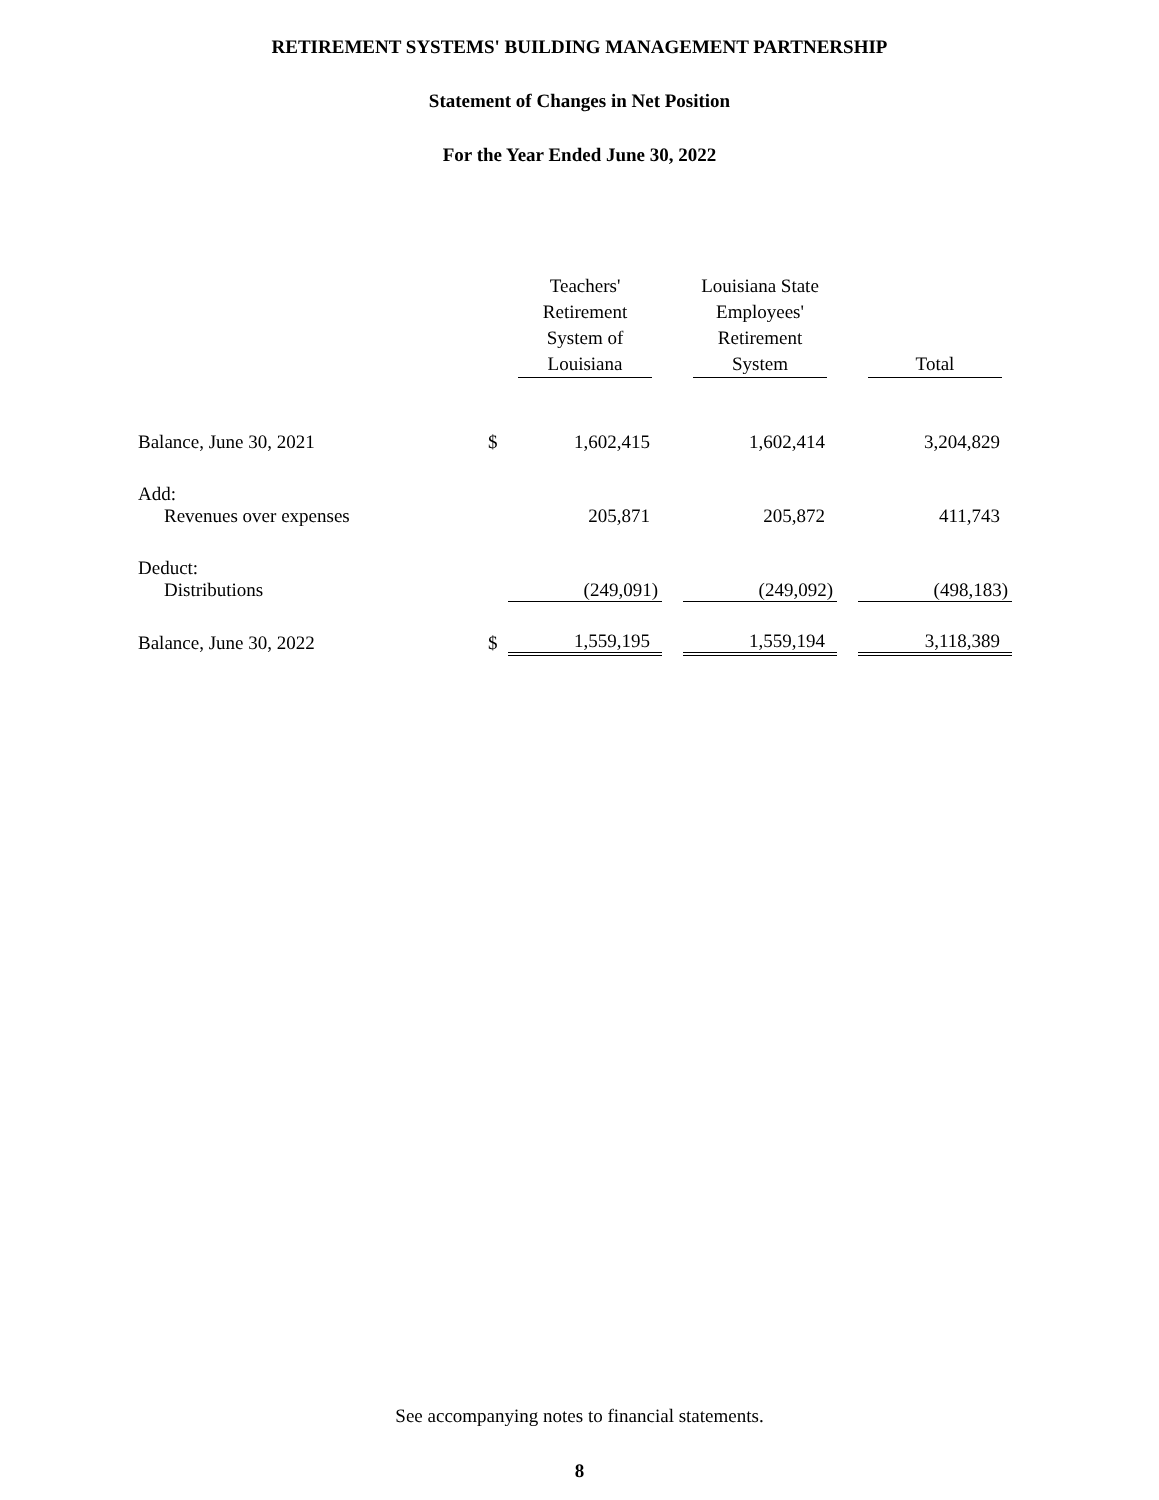RETIREMENT SYSTEMS' BUILDING MANAGEMENT PARTNERSHIP
Statement of Changes in Net Position
For the Year Ended June 30, 2022
| | | Teachers' Retirement System of Louisiana | | Louisiana State Employees' Retirement System | | Total |
| --- | --- | --- | --- | --- | --- | --- |
| Balance, June 30, 2021 | $ | 1,602,415 | | 1,602,414 | | 3,204,829 |
| Add: | | | | | | |
| Revenues over expenses | | 205,871 | | 205,872 | | 411,743 |
| Deduct: | | | | | | |
| Distributions | | (249,091) | | (249,092) | | (498,183) |
| Balance, June 30, 2022 | $ | 1,559,195 | | 1,559,194 | | 3,118,389 |
See accompanying notes to financial statements.
8